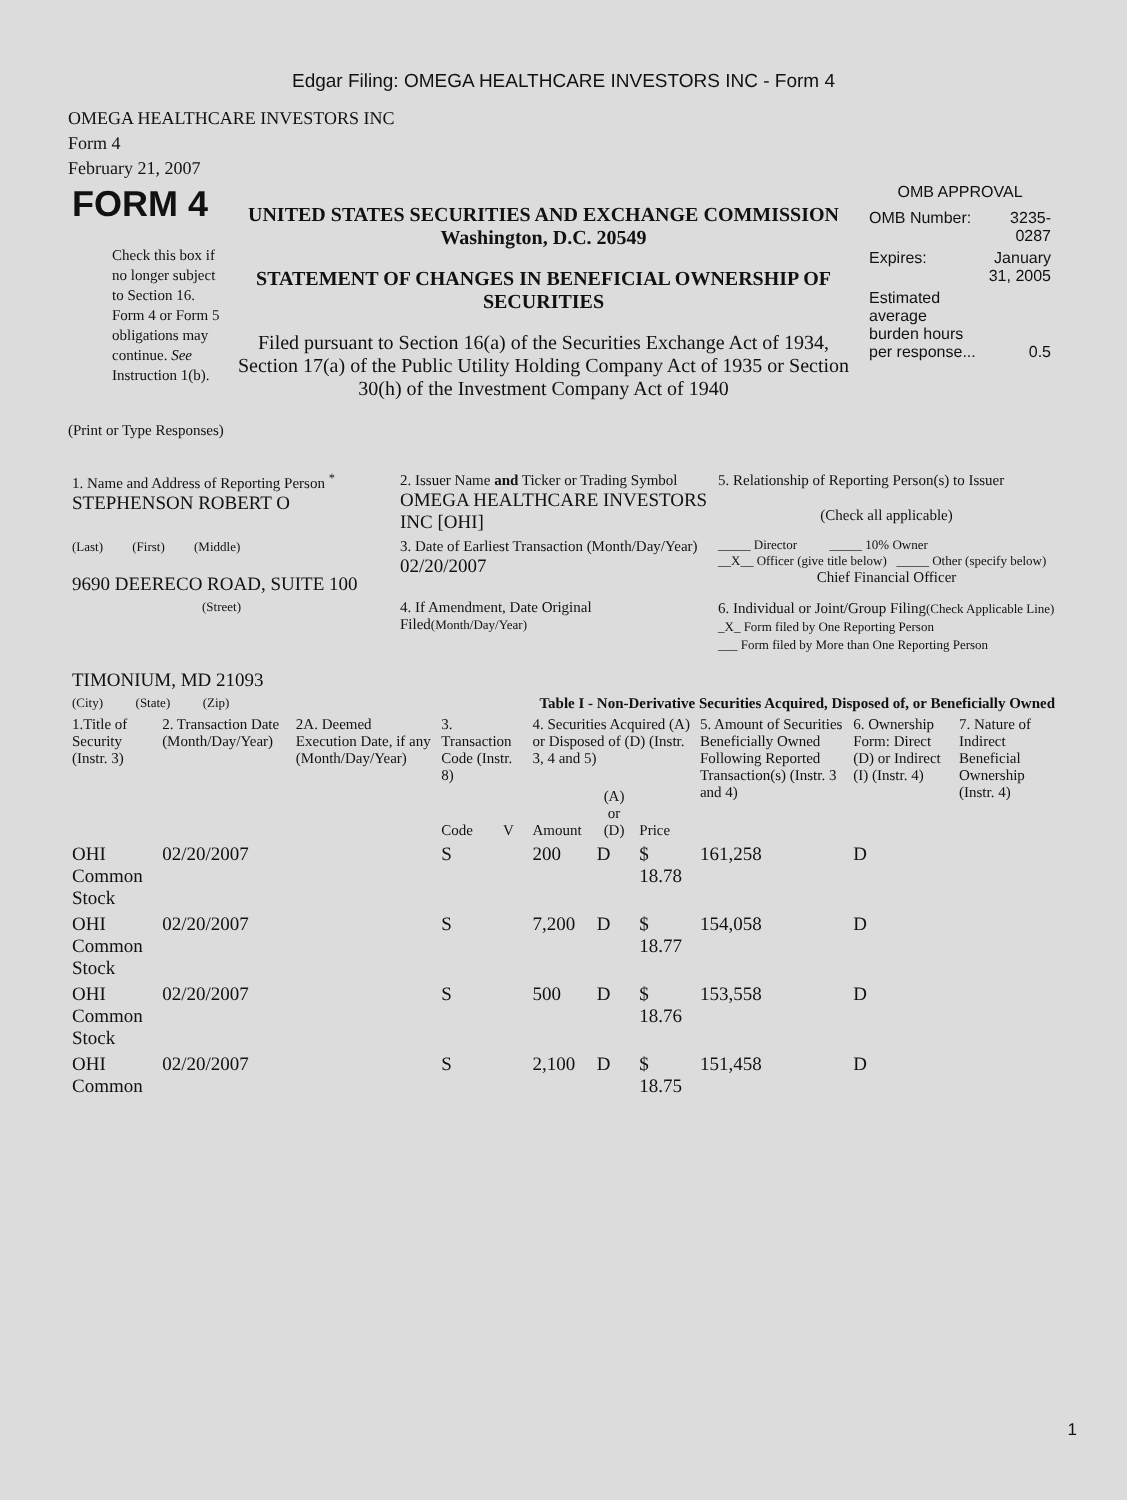Edgar Filing: OMEGA HEALTHCARE INVESTORS INC - Form 4
OMEGA HEALTHCARE INVESTORS INC
Form 4
February 21, 2007
| FORM 4 Check this box if no longer subject to Section 16. Form 4 or Form 5 obligations may continue. See Instruction 1(b). | UNITED STATES SECURITIES AND EXCHANGE COMMISSION Washington, D.C. 20549 STATEMENT OF CHANGES IN BENEFICIAL OWNERSHIP OF SECURITIES Filed pursuant to Section 16(a) of the Securities Exchange Act of 1934, Section 17(a) of the Public Utility Holding Company Act of 1935 or Section 30(h) of the Investment Company Act of 1940 | OMB APPROVAL / OMB Number: / 3235-0287 / / Expires: / January 31, 2005 / / Estimated average burden hours per response... / 0.5 / |
(Print or Type Responses)
| 1. Name and Address of Reporting Person <sup>*</sup> STEPHENSON ROBERT O | 2. Issuer Name and Ticker or Trading Symbol OMEGA HEALTHCARE INVESTORS INC [OHI] | 5. Relationship of Reporting Person(s) to Issuer (Check all applicable) |
| (Last) (First) (Middle) 9690 DEERECO ROAD, SUITE 100 | 3. Date of Earliest Transaction (Month/Day/Year) 02/20/2007 | _____ Director _____ 10% Owner __X__ Officer (give title below) _____ Other (specify below) Chief Financial Officer |
| (Street) TIMONIUM, MD 21093 | 4. If Amendment, Date Original Filed (Month/Day/Year) | 6. Individual or Joint/Group Filing (Check Applicable Line) _X_ Form filed by One Reporting Person ___ Form filed by More than One Reporting Person |
| (City) (State) (Zip) | Table I - Non-Derivative Securities Acquired, Disposed of, or Beneficially Owned | |
| 1.Title of Security (Instr. 3) | 2. Transaction Date (Month/Day/Year) | 2A. Deemed Execution Date, if any (Month/Day/Year) | 3. Transaction Code (Instr. 8) | | 4. Securities Acquired (A) or Disposed of (D) (Instr. 3, 4 and 5) | | | 5. Amount of Securities Beneficially Owned Following Reported Transaction(s) (Instr. 3 and 4) | 6. Ownership Form: Direct (D) or Indirect (I) (Instr. 4) | 7. Nature of Indirect Beneficial Ownership (Instr. 4) |
| --- | --- | --- | --- | --- | --- | --- | --- | --- | --- | --- |
| | | | Code | V | Amount | (A) or (D) | Price | | | |
| OHI Common Stock | 02/20/2007 | | S | | 200 | D | $ 18.78 | 161,258 | D | |
| OHI Common Stock | 02/20/2007 | | S | | 7,200 | D | $ 18.77 | 154,058 | D | |
| OHI Common Stock | 02/20/2007 | | S | | 500 | D | $ 18.76 | 153,558 | D | |
| OHI Common | 02/20/2007 | | S | | 2,100 | D | $ 18.75 | 151,458 | D | |
1